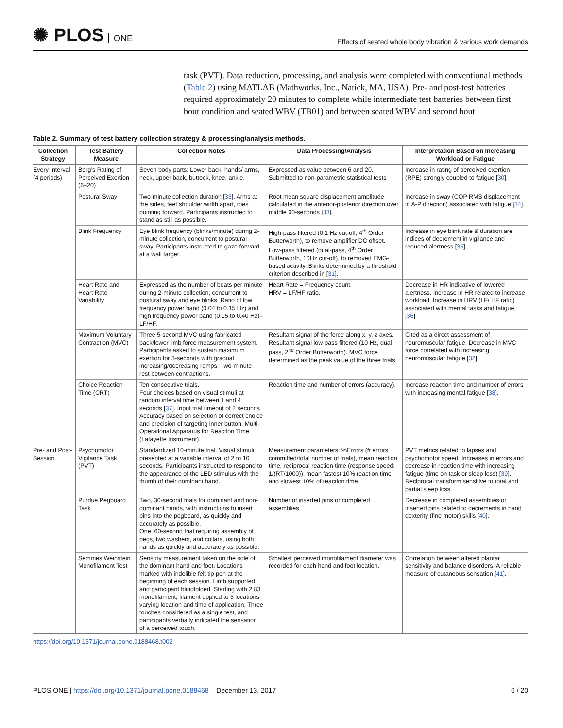✺ PLOS ONE
Effects of seated whole body vibration & various work demands
task (PVT). Data reduction, processing, and analysis were completed with conventional methods (Table 2) using MATLAB (Mathworks, Inc., Natick, MA, USA). Pre- and post-test batteries required approximately 20 minutes to complete while intermediate test batteries between first bout condition and seated WBV (TB01) and between seated WBV and second bout
Table 2. Summary of test battery collection strategy & processing/analysis methods.
| Collection Strategy | Test Battery Measure | Collection Notes | Data Processing/Analysis | Interpretation Based on Increasing Workload or Fatigue |
| --- | --- | --- | --- | --- |
| Every Interval (4 periods) | Borg’s Rating of Perceived Exertion (6–20) | Seven body parts: Lower back, hands/ arms, neck, upper back, buttock, knee, ankle. | Expressed as value between 6 and 20. Submitted to non-parametric statistical tests | Increase in rating of perceived exertion (RPE) strongly coupled to fatigue [ 30 ]. |
| | Postural Sway | Two-minute collection duration [ 33 ]. Arms at the sides, feet shoulder width apart, toes pointing forward. Participants instructed to stand as still as possible. | Root mean square displacement amplitude calculated in the anterior-posterior direction over middle 60-seconds [ 33 ]. | Increase in sway (COP RMS displacement in A-P direction) associated with fatigue [ 34 ]. |
| | Blink Frequency | Eye blink frequency (blinks/minute) during 2-minute collection, concurrent to postural sway. Participants instructed to gaze forward at a wall target. | High-pass filtered (0.1 Hz cut-off, 4<sup>th</sup> Order Butterworth), to remove amplifier DC offset. Low-pass filtered (dual-pass, 4<sup>th</sup> Order Butterworth, 10Hz cut-off), to removed EMG-based activity. Blinks determined by a threshold criterion described in [ 31 ]. | Increase in eye blink rate & duration are indices of decrement in vigilance and reduced alertness [ 35 ]. |
| | Heart Rate and Heart Rate Variability | Expressed as the number of beats per minute during 2-minute collection, concurrent to postural sway and eye blinks. Ratio of low frequency power band (0.04 to 0.15 Hz) and high frequency power band (0.15 to 0.40 Hz)–LF/HF. | Heart Rate = Frequency count. HRV = LF/HF ratio. | Decrease in HR indicative of lowered alertness. Increase in HR related to increase workload. Increase in HRV (LF/ HF ratio) associated with mental tasks and fatigue [ 36 ] |
| | Maximum Voluntary Contraction (MVC) | Three 5-second MVC using fabricated back/lower limb force measurement system. Participants asked to sustain maximum exertion for 3-seconds with gradual increasing/decreasing ramps. Two-minute rest between contractions. | Resultant signal of the force along x, y, z axes. Resultant signal low-pass filtered (10 Hz, dual pass, 2<sup>nd</sup> Order Butterworth). MVC force determined as the peak value of the three trials. | Cited as a direct assessment of neuromuscular fatigue. Decrease in MVC force correlated with increasing neuromuscular fatigue [ 32 ] |
| | Choice Reaction Time (CRT) | Ten consecutive trials. Four choices based on visual stimuli at random interval time between 1 and 4 seconds [ 37 ]. Input trial timeout of 2 seconds. Accuracy based on selection of correct choice and precision of targeting inner button. Multi-Operational Apparatus for Reaction Time (Lafayette Instrument). | Reaction time and number of errors (accuracy). | Increase reaction time and number of errors with increasing mental fatigue [ 38 ]. |
| Pre- and Post- Session | Psychomotor Vigilance Task (PVT) | Standardized 10-minute trial. Visual stimuli presented at a variable interval of 2 to 10 seconds. Participants instructed to respond to the appearance of the LED stimulus with the thumb of their dominant hand. | Measurement parameters: %Errors (# errors committed/total number of trials), mean reaction time, reciprocal reaction time (response speed: 1/(RT/1000)), mean fastest 10% reaction time, and slowest 10% of reaction time. | PVT metrics related to lapses and psychomotor speed. Increases in errors and decrease in reaction time with increasing fatigue (time on task or sleep loss) [ 39 ]. Reciprocal transform sensitive to total and partial sleep loss. |
| | Purdue Pegboard Task | Two, 30-second trials for dominant and non-dominant hands, with instructions to insert pins into the pegboard, as quickly and accurately as possible. One, 60-second trial requiring assembly of pegs, two washers, and collars, using both hands as quickly and accurately as possible. | Number of inserted pins or completed assemblies. | Decrease in completed assemblies or inserted pins related to decrements in hand dexterity (fine motor) skills [ 40 ]. |
| | Semmes Weinstein Monofilament Test | Sensory measurement taken on the sole of the dominant hand and foot. Locations marked with indelible felt tip pen at the beginning of each session. Limb supported and participant blindfolded. Starting with 2.83 monofilament, filament applied to 5 locations, varying location and time of application. Three touches considered as a single test, and participants verbally indicated the sensation of a perceived touch. | Smallest perceived monofilament diameter was recorded for each hand and foot location. | Correlation between altered plantar sensitivity and balance disorders. A reliable measure of cutaneous sensation [ 41 ]. |
https://doi.org/10.1371/journal.pone.0188468.t002
PLOS ONE | https://doi.org/10.1371/journal.pone.0188468 December 13, 2017
6 / 20